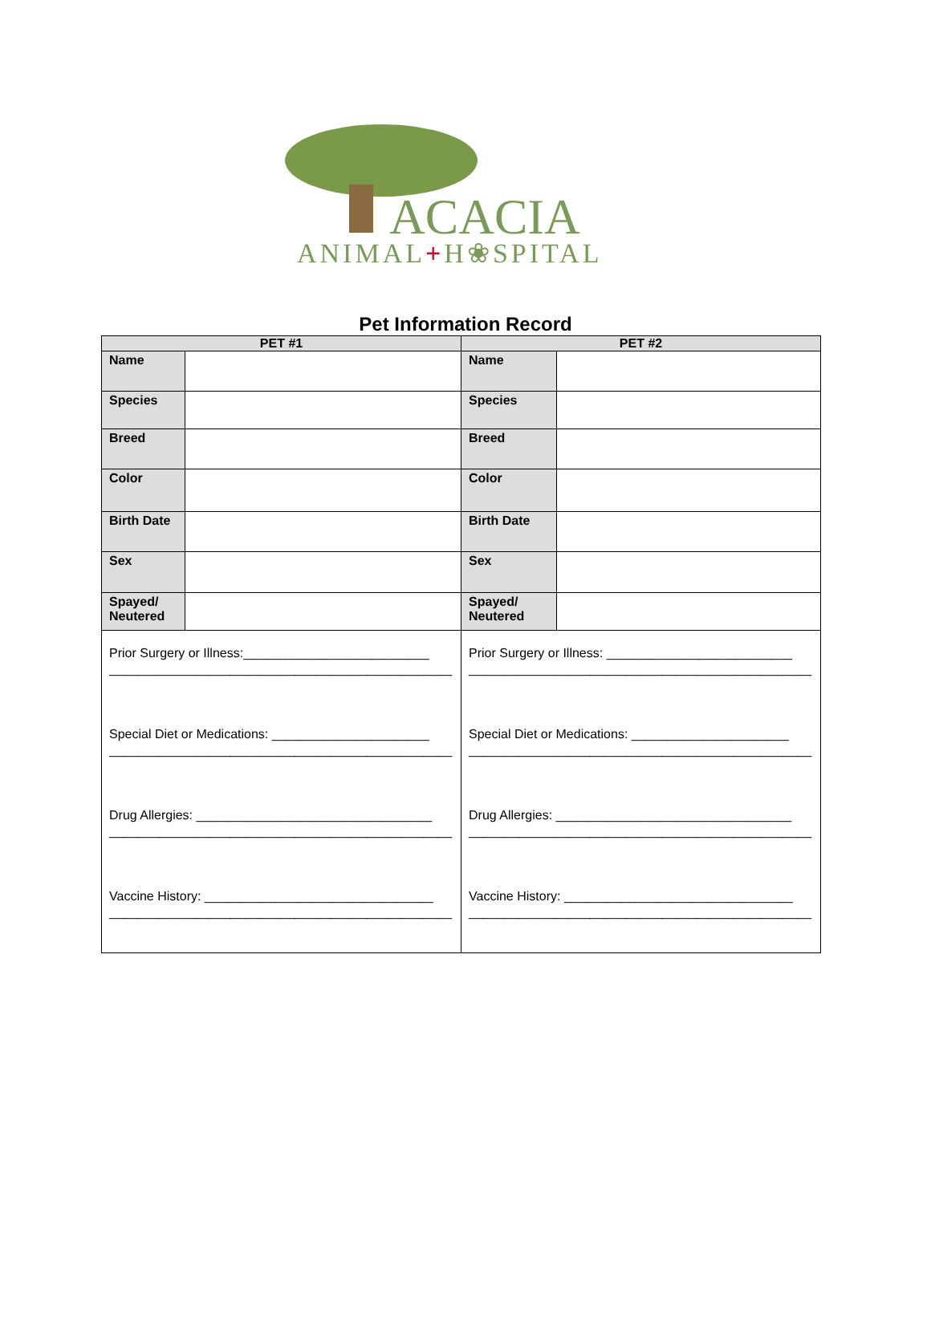ACACIA
ANIMAL+H❀SPITAL
Pet Information Record
| PET #1 | | PET #2 | |
| --- | --- | --- | --- |
| Name | | Name | |
| Species | | Species | |
| Breed | | Breed | |
| Color | | Color | |
| Birth Date | | Birth Date | |
| Sex | | Sex | |
| Spayed/ Neutered | | Spayed/ Neutered | |
| Prior Surgery or Illness:__________________________ ________________________________________________ Special Diet or Medications: ______________________ ________________________________________________ Drug Allergies: _________________________________ ________________________________________________ Vaccine History: ________________________________ ________________________________________________ | | Prior Surgery or Illness: __________________________ ________________________________________________ Special Diet or Medications: ______________________ ________________________________________________ Drug Allergies: _________________________________ ________________________________________________ Vaccine History: ________________________________ ________________________________________________ | |